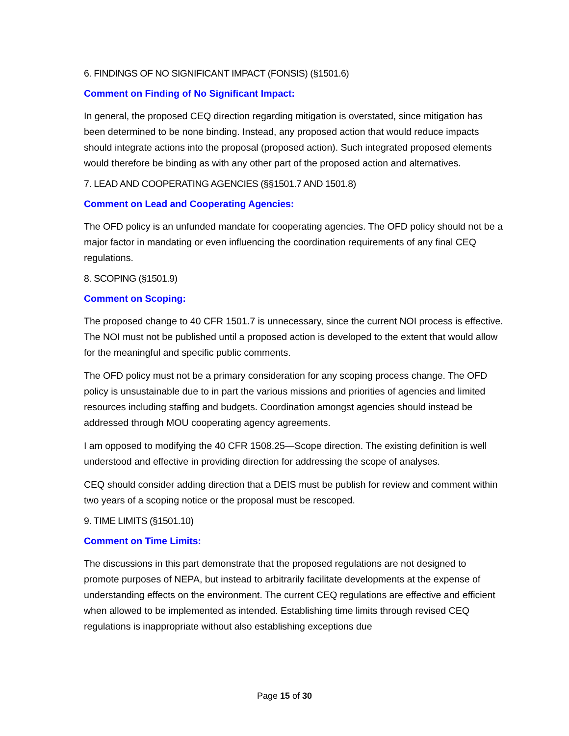6. FINDINGS OF NO SIGNIFICANT IMPACT (FONSIS) (§1501.6)
Comment on Finding of No Significant Impact:
In general, the proposed CEQ direction regarding mitigation is overstated, since mitigation has been determined to be none binding. Instead, any proposed action that would reduce impacts should integrate actions into the proposal (proposed action). Such integrated proposed elements would therefore be binding as with any other part of the proposed action and alternatives.
7. LEAD AND COOPERATING AGENCIES (§§1501.7 AND 1501.8)
Comment on Lead and Cooperating Agencies:
The OFD policy is an unfunded mandate for cooperating agencies. The OFD policy should not be a major factor in mandating or even influencing the coordination requirements of any final CEQ regulations.
8. SCOPING (§1501.9)
Comment on Scoping:
The proposed change to 40 CFR 1501.7 is unnecessary, since the current NOI process is effective. The NOI must not be published until a proposed action is developed to the extent that would allow for the meaningful and specific public comments.
The OFD policy must not be a primary consideration for any scoping process change. The OFD policy is unsustainable due to in part the various missions and priorities of agencies and limited resources including staffing and budgets. Coordination amongst agencies should instead be addressed through MOU cooperating agency agreements.
I am opposed to modifying the 40 CFR 1508.25—Scope direction. The existing definition is well understood and effective in providing direction for addressing the scope of analyses.
CEQ should consider adding direction that a DEIS must be publish for review and comment within two years of a scoping notice or the proposal must be rescoped.
9. TIME LIMITS (§1501.10)
Comment on Time Limits:
The discussions in this part demonstrate that the proposed regulations are not designed to promote purposes of NEPA, but instead to arbitrarily facilitate developments at the expense of understanding effects on the environment. The current CEQ regulations are effective and efficient when allowed to be implemented as intended. Establishing time limits through revised CEQ regulations is inappropriate without also establishing exceptions due
Page 15 of 30